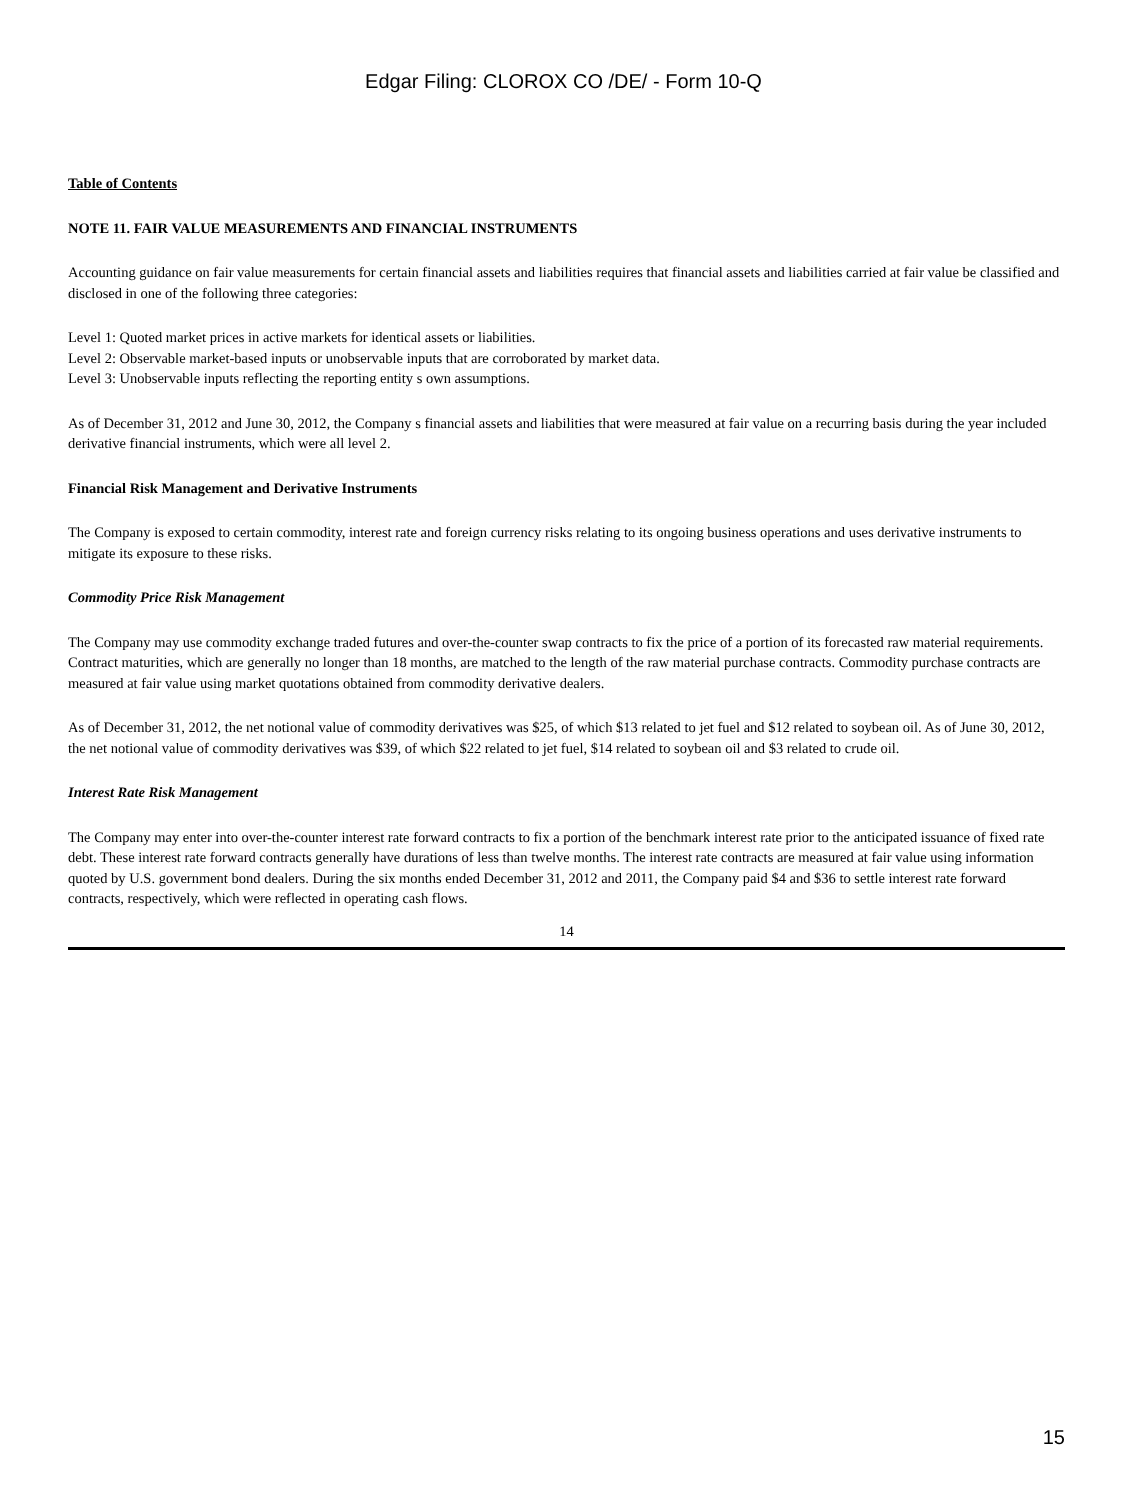Edgar Filing: CLOROX CO /DE/ - Form 10-Q
Table of Contents
NOTE 11. FAIR VALUE MEASUREMENTS AND FINANCIAL INSTRUMENTS
Accounting guidance on fair value measurements for certain financial assets and liabilities requires that financial assets and liabilities carried at fair value be classified and disclosed in one of the following three categories:
Level 1: Quoted market prices in active markets for identical assets or liabilities.
Level 2: Observable market-based inputs or unobservable inputs that are corroborated by market data.
Level 3: Unobservable inputs reflecting the reporting entity s own assumptions.
As of December 31, 2012 and June 30, 2012, the Company s financial assets and liabilities that were measured at fair value on a recurring basis during the year included derivative financial instruments, which were all level 2.
Financial Risk Management and Derivative Instruments
The Company is exposed to certain commodity, interest rate and foreign currency risks relating to its ongoing business operations and uses derivative instruments to mitigate its exposure to these risks.
Commodity Price Risk Management
The Company may use commodity exchange traded futures and over-the-counter swap contracts to fix the price of a portion of its forecasted raw material requirements. Contract maturities, which are generally no longer than 18 months, are matched to the length of the raw material purchase contracts. Commodity purchase contracts are measured at fair value using market quotations obtained from commodity derivative dealers.
As of December 31, 2012, the net notional value of commodity derivatives was $25, of which $13 related to jet fuel and $12 related to soybean oil. As of June 30, 2012, the net notional value of commodity derivatives was $39, of which $22 related to jet fuel, $14 related to soybean oil and $3 related to crude oil.
Interest Rate Risk Management
The Company may enter into over-the-counter interest rate forward contracts to fix a portion of the benchmark interest rate prior to the anticipated issuance of fixed rate debt. These interest rate forward contracts generally have durations of less than twelve months. The interest rate contracts are measured at fair value using information quoted by U.S. government bond dealers. During the six months ended December 31, 2012 and 2011, the Company paid $4 and $36 to settle interest rate forward contracts, respectively, which were reflected in operating cash flows.
14
15